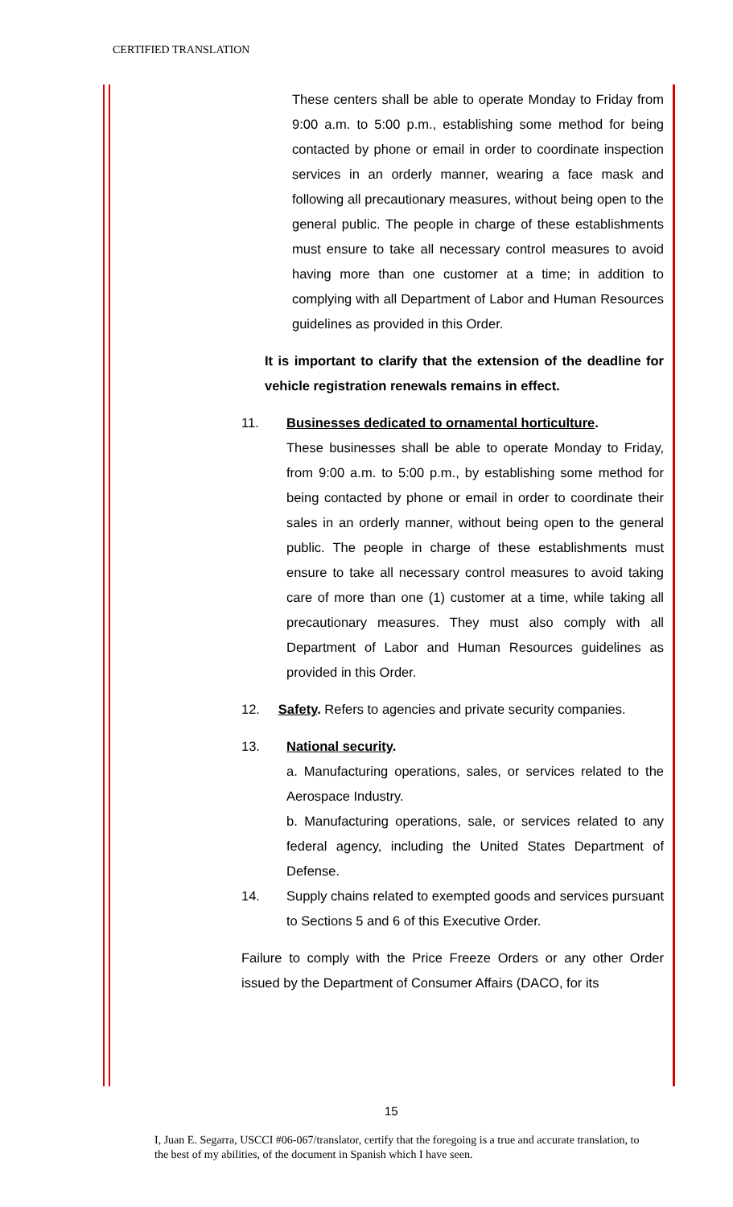CERTIFIED TRANSLATION
These centers shall be able to operate Monday to Friday from 9:00 a.m. to 5:00 p.m., establishing some method for being contacted by phone or email in order to coordinate inspection services in an orderly manner, wearing a face mask and following all precautionary measures, without being open to the general public. The people in charge of these establishments must ensure to take all necessary control measures to avoid having more than one customer at a time; in addition to complying with all Department of Labor and Human Resources guidelines as provided in this Order.
It is important to clarify that the extension of the deadline for vehicle registration renewals remains in effect.
11. Businesses dedicated to ornamental horticulture.
These businesses shall be able to operate Monday to Friday, from 9:00 a.m. to 5:00 p.m., by establishing some method for being contacted by phone or email in order to coordinate their sales in an orderly manner, without being open to the general public. The people in charge of these establishments must ensure to take all necessary control measures to avoid taking care of more than one (1) customer at a time, while taking all precautionary measures. They must also comply with all Department of Labor and Human Resources guidelines as provided in this Order.
12. Safety. Refers to agencies and private security companies.
13. National security.
a. Manufacturing operations, sales, or services related to the Aerospace Industry.
b. Manufacturing operations, sale, or services related to any federal agency, including the United States Department of Defense.
14. Supply chains related to exempted goods and services pursuant to Sections 5 and 6 of this Executive Order.
Failure to comply with the Price Freeze Orders or any other Order issued by the Department of Consumer Affairs (DACO, for its
15
I, Juan E. Segarra, USCCI #06-067/translator, certify that the foregoing is a true and accurate translation, to the best of my abilities, of the document in Spanish which I have seen.